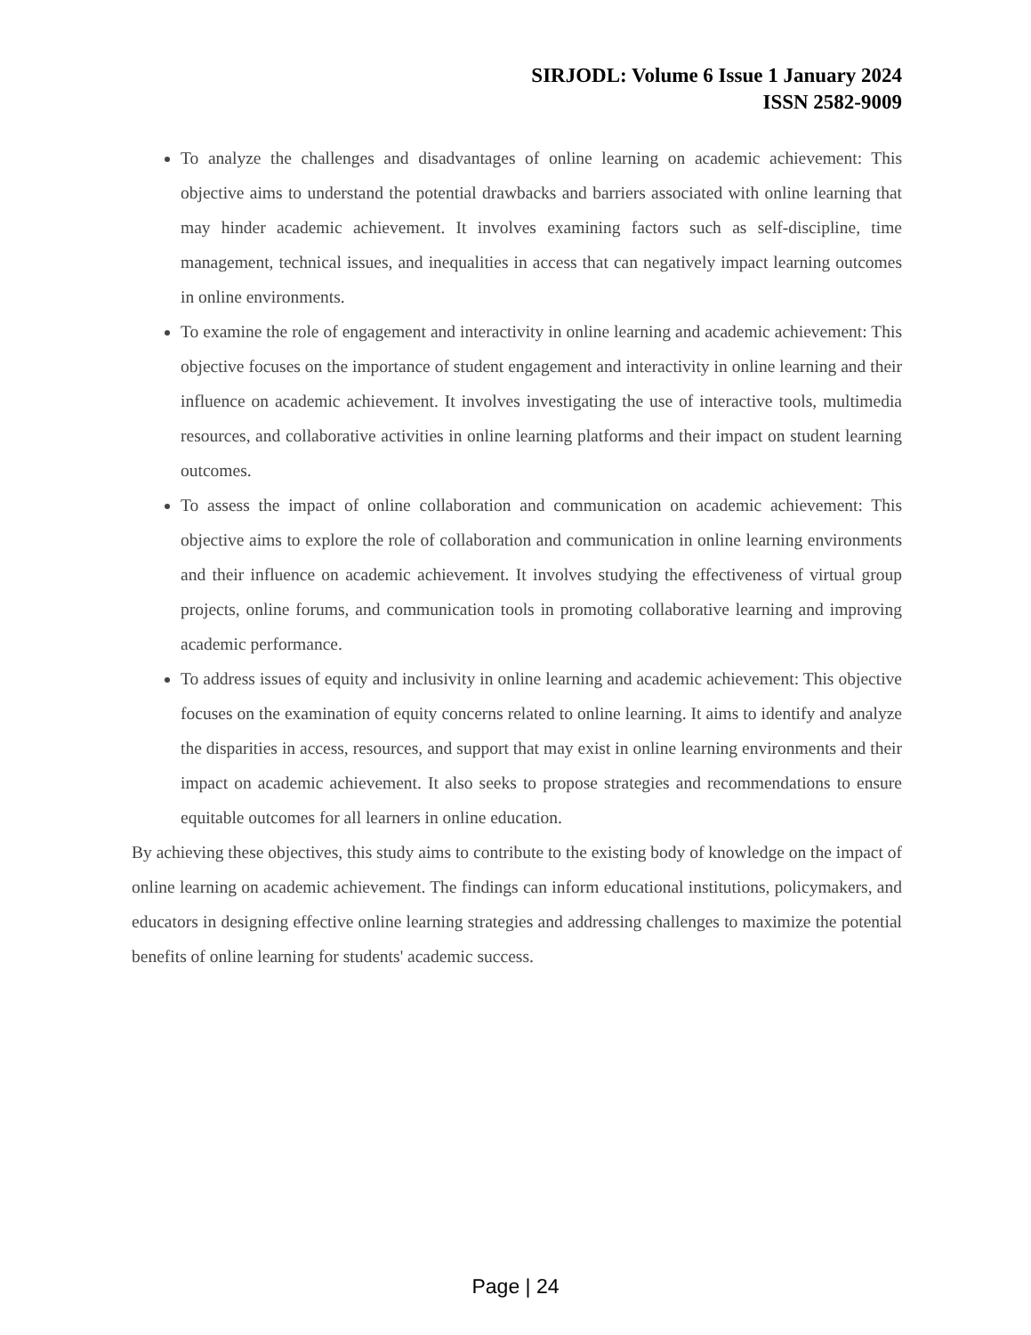SIRJODL: Volume 6 Issue 1 January 2024
ISSN 2582-9009
To analyze the challenges and disadvantages of online learning on academic achievement: This objective aims to understand the potential drawbacks and barriers associated with online learning that may hinder academic achievement. It involves examining factors such as self-discipline, time management, technical issues, and inequalities in access that can negatively impact learning outcomes in online environments.
To examine the role of engagement and interactivity in online learning and academic achievement: This objective focuses on the importance of student engagement and interactivity in online learning and their influence on academic achievement. It involves investigating the use of interactive tools, multimedia resources, and collaborative activities in online learning platforms and their impact on student learning outcomes.
To assess the impact of online collaboration and communication on academic achievement: This objective aims to explore the role of collaboration and communication in online learning environments and their influence on academic achievement. It involves studying the effectiveness of virtual group projects, online forums, and communication tools in promoting collaborative learning and improving academic performance.
To address issues of equity and inclusivity in online learning and academic achievement: This objective focuses on the examination of equity concerns related to online learning. It aims to identify and analyze the disparities in access, resources, and support that may exist in online learning environments and their impact on academic achievement. It also seeks to propose strategies and recommendations to ensure equitable outcomes for all learners in online education.
By achieving these objectives, this study aims to contribute to the existing body of knowledge on the impact of online learning on academic achievement. The findings can inform educational institutions, policymakers, and educators in designing effective online learning strategies and addressing challenges to maximize the potential benefits of online learning for students' academic success.
Page | 24